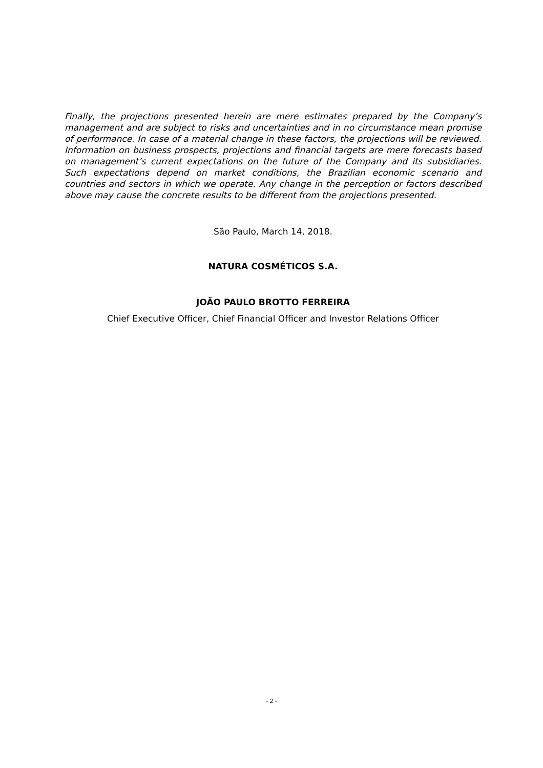Finally, the projections presented herein are mere estimates prepared by the Company’s management and are subject to risks and uncertainties and in no circumstance mean promise of performance. In case of a material change in these factors, the projections will be reviewed. Information on business prospects, projections and financial targets are mere forecasts based on management’s current expectations on the future of the Company and its subsidiaries. Such expectations depend on market conditions, the Brazilian economic scenario and countries and sectors in which we operate. Any change in the perception or factors described above may cause the concrete results to be different from the projections presented.
São Paulo, March 14, 2018.
NATURA COSMÉTICOS S.A.
JOÃO PAULO BROTTO FERREIRA
Chief Executive Officer, Chief Financial Officer and Investor Relations Officer
- 2 -